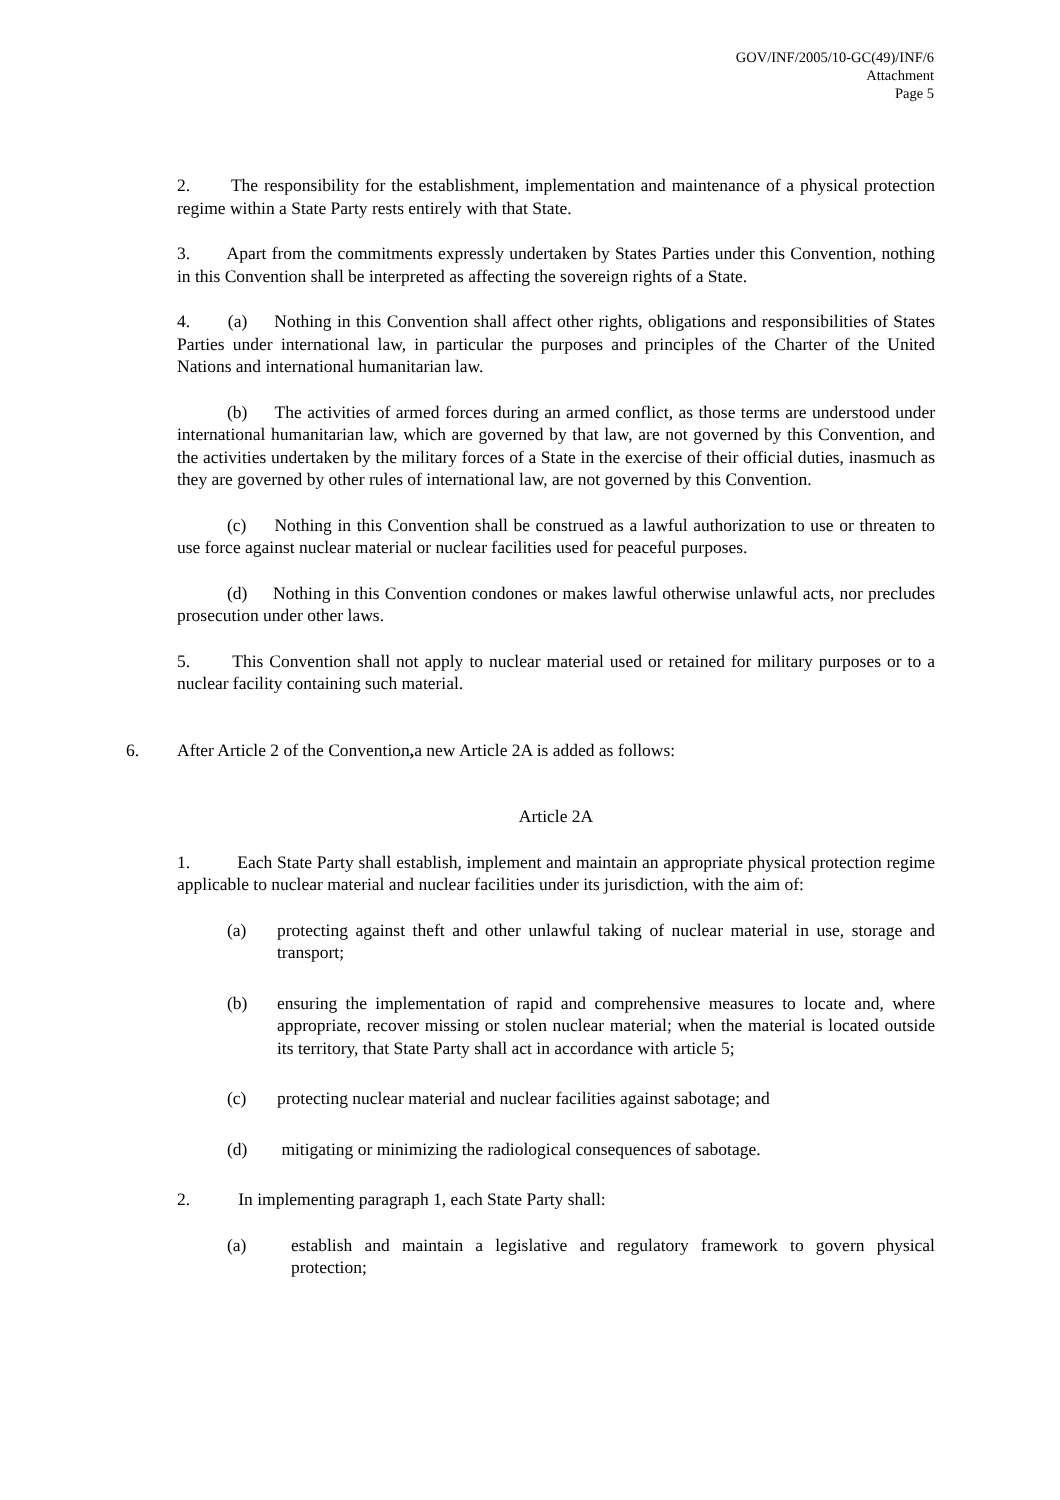GOV/INF/2005/10-GC(49)/INF/6
Attachment
Page 5
2. The responsibility for the establishment, implementation and maintenance of a physical protection regime within a State Party rests entirely with that State.
3. Apart from the commitments expressly undertaken by States Parties under this Convention, nothing in this Convention shall be interpreted as affecting the sovereign rights of a State.
4. (a) Nothing in this Convention shall affect other rights, obligations and responsibilities of States Parties under international law, in particular the purposes and principles of the Charter of the United Nations and international humanitarian law.
(b) The activities of armed forces during an armed conflict, as those terms are understood under international humanitarian law, which are governed by that law, are not governed by this Convention, and the activities undertaken by the military forces of a State in the exercise of their official duties, inasmuch as they are governed by other rules of international law, are not governed by this Convention.
(c) Nothing in this Convention shall be construed as a lawful authorization to use or threaten to use force against nuclear material or nuclear facilities used for peaceful purposes.
(d) Nothing in this Convention condones or makes lawful otherwise unlawful acts, nor precludes prosecution under other laws.
5. This Convention shall not apply to nuclear material used or retained for military purposes or to a nuclear facility containing such material.
6. After Article 2 of the Convention, a new Article 2A is added as follows:
Article 2A
1. Each State Party shall establish, implement and maintain an appropriate physical protection regime applicable to nuclear material and nuclear facilities under its jurisdiction, with the aim of:
(a) protecting against theft and other unlawful taking of nuclear material in use, storage and transport;
(b) ensuring the implementation of rapid and comprehensive measures to locate and, where appropriate, recover missing or stolen nuclear material; when the material is located outside its territory, that State Party shall act in accordance with article 5;
(c) protecting nuclear material and nuclear facilities against sabotage; and
(d) mitigating or minimizing the radiological consequences of sabotage.
2. In implementing paragraph 1, each State Party shall:
(a) establish and maintain a legislative and regulatory framework to govern physical protection;